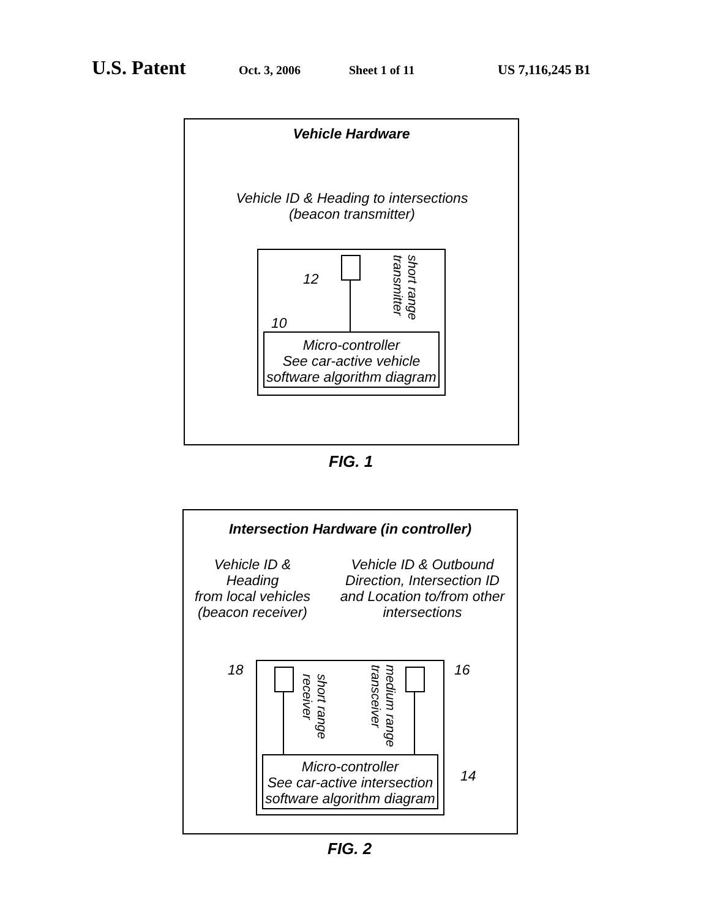U.S. Patent Oct. 3, 2006 Sheet 1 of 11 US 7,116,245 B1
Vehicle Hardware
Vehicle ID & Heading to intersections
(beacon transmitter)
short range
transmitter
12
10
Micro-controller
See car-active vehicle
software algorithm diagram
FIG. 1
Intersection Hardware (in controller)
Vehicle ID & Heading
from local vehicles
(beacon receiver)
Vehicle ID & Outbound
Direction, Intersection ID
and Location to/from other
intersections
short range
receiver
medium range
transceiver
18 16
14
Micro-controller
See car-active intersection
software algorithm diagram
FIG. 2